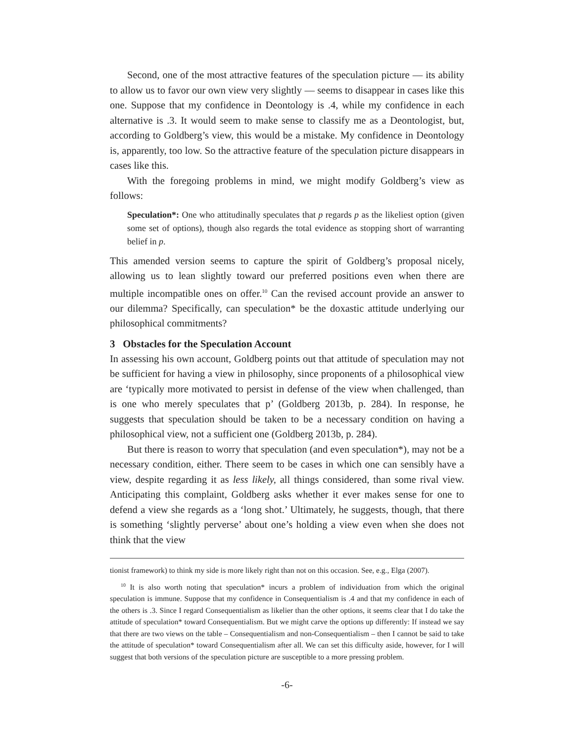Second, one of the most attractive features of the speculation picture — its ability to allow us to favor our own view very slightly — seems to disappear in cases like this one. Suppose that my confidence in Deontology is .4, while my confidence in each alternative is .3. It would seem to make sense to classify me as a Deontologist, but, according to Goldberg’s view, this would be a mistake. My confidence in Deontology is, apparently, too low. So the attractive feature of the speculation picture disappears in cases like this.
With the foregoing problems in mind, we might modify Goldberg’s view as follows:
Speculation*: One who attitudinally speculates that p regards p as the likeliest option (given some set of options), though also regards the total evidence as stopping short of warranting belief in p.
This amended version seems to capture the spirit of Goldberg’s proposal nicely, allowing us to lean slightly toward our preferred positions even when there are multiple incompatible ones on offer.<sup>10</sup> Can the revised account provide an answer to our dilemma? Specifically, can speculation* be the doxastic attitude underlying our philosophical commitments?
3 Obstacles for the Speculation Account
In assessing his own account, Goldberg points out that attitude of speculation may not be sufficient for having a view in philosophy, since proponents of a philosophical view are ‘typically more motivated to persist in defense of the view when challenged, than is one who merely speculates that p’ (Goldberg 2013b, p. 284). In response, he suggests that speculation should be taken to be a necessary condition on having a philosophical view, not a sufficient one (Goldberg 2013b, p. 284).
But there is reason to worry that speculation (and even speculation*), may not be a necessary condition, either. There seem to be cases in which one can sensibly have a view, despite regarding it as less likely, all things considered, than some rival view. Anticipating this complaint, Goldberg asks whether it ever makes sense for one to defend a view she regards as a ‘long shot.’ Ultimately, he suggests, though, that there is something ‘slightly perverse’ about one’s holding a view even when she does not think that the view
tionist framework) to think my side is more likely right than not on this occasion. See, e.g., Elga (2007).
<sup>10</sup> It is also worth noting that speculation* incurs a problem of individuation from which the original speculation is immune. Suppose that my confidence in Consequentialism is .4 and that my confidence in each of the others is .3. Since I regard Consequentialism as likelier than the other options, it seems clear that I do take the attitude of speculation* toward Consequentialism. But we might carve the options up differently: If instead we say that there are two views on the table – Consequentialism and non-Consequentialism – then I cannot be said to take the attitude of speculation* toward Consequentialism after all. We can set this difficulty aside, however, for I will suggest that both versions of the speculation picture are susceptible to a more pressing problem.
-6-